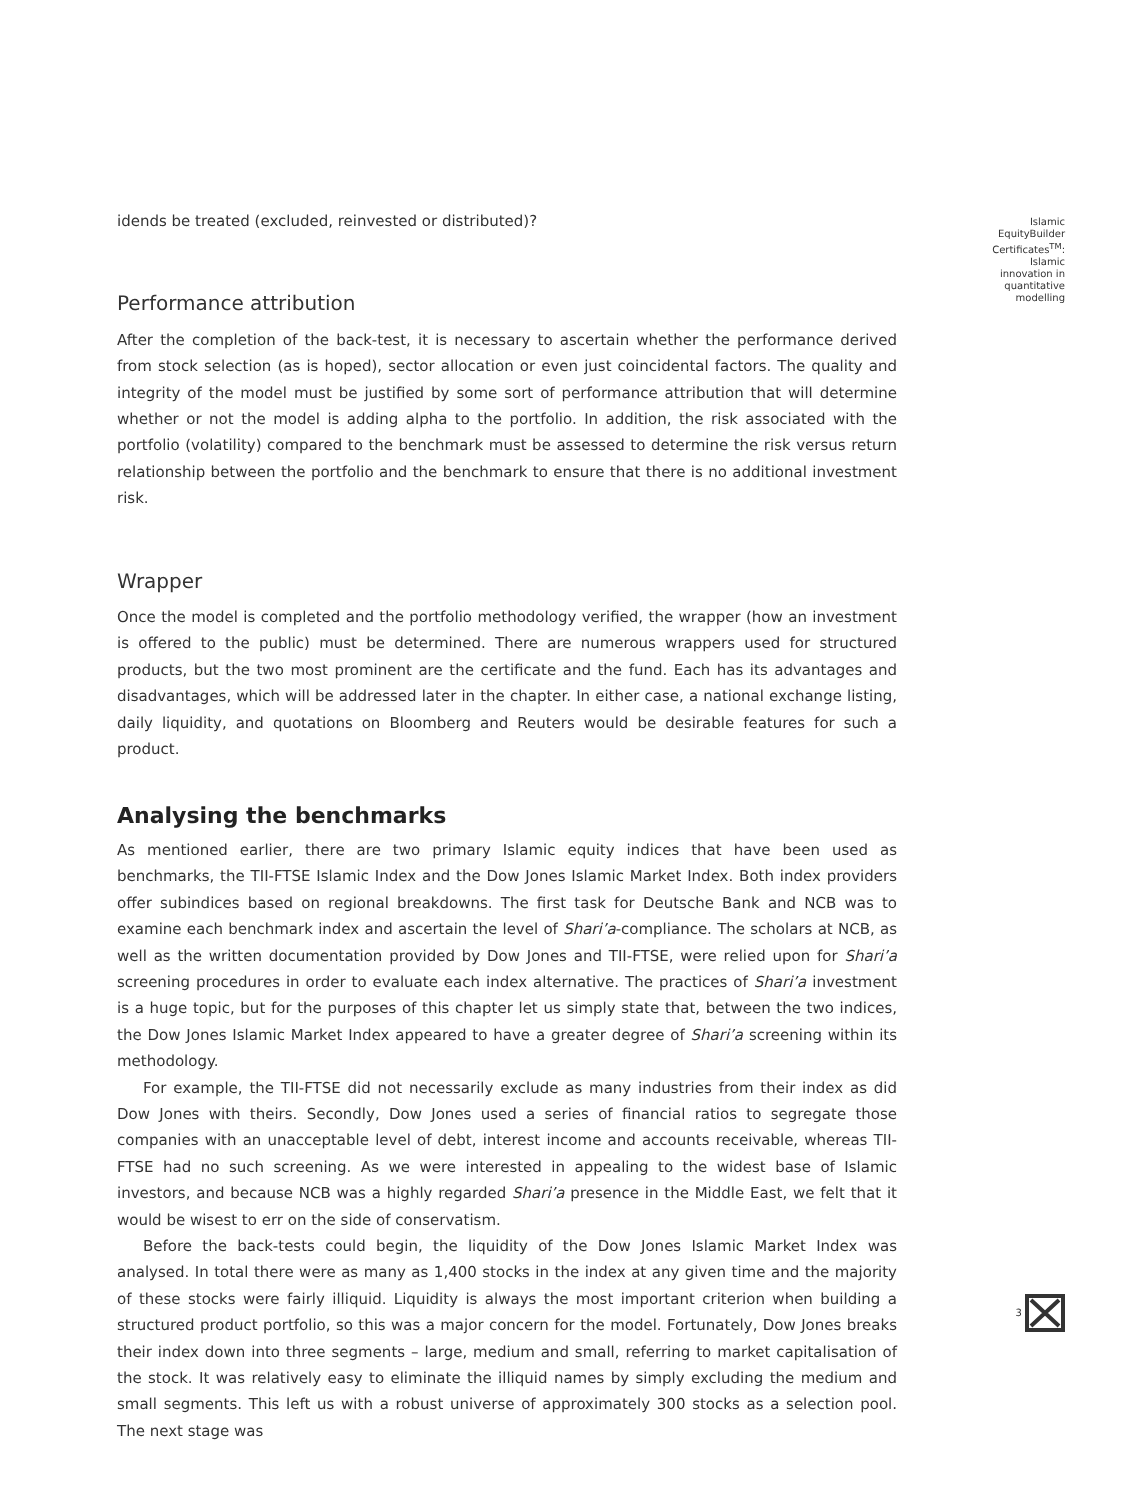idends be treated (excluded, reinvested or distributed)?
Performance attribution
After the completion of the back-test, it is necessary to ascertain whether the performance derived from stock selection (as is hoped), sector allocation or even just coincidental factors. The quality and integrity of the model must be justified by some sort of performance attribution that will determine whether or not the model is adding alpha to the portfolio. In addition, the risk associated with the portfolio (volatility) compared to the benchmark must be assessed to determine the risk versus return relationship between the portfolio and the benchmark to ensure that there is no additional investment risk.
Wrapper
Once the model is completed and the portfolio methodology verified, the wrapper (how an investment is offered to the public) must be determined. There are numerous wrappers used for structured products, but the two most prominent are the certificate and the fund. Each has its advantages and disadvantages, which will be addressed later in the chapter. In either case, a national exchange listing, daily liquidity, and quotations on Bloomberg and Reuters would be desirable features for such a product.
Analysing the benchmarks
As mentioned earlier, there are two primary Islamic equity indices that have been used as benchmarks, the TII-FTSE Islamic Index and the Dow Jones Islamic Market Index. Both index providers offer subindices based on regional breakdowns. The first task for Deutsche Bank and NCB was to examine each benchmark index and ascertain the level of Shari’a-compliance. The scholars at NCB, as well as the written documentation provided by Dow Jones and TII-FTSE, were relied upon for Shari’a screening procedures in order to evaluate each index alternative. The practices of Shari’a investment is a huge topic, but for the purposes of this chapter let us simply state that, between the two indices, the Dow Jones Islamic Market Index appeared to have a greater degree of Shari’a screening within its methodology.
For example, the TII-FTSE did not necessarily exclude as many industries from their index as did Dow Jones with theirs. Secondly, Dow Jones used a series of financial ratios to segregate those companies with an unacceptable level of debt, interest income and accounts receivable, whereas TII-FTSE had no such screening. As we were interested in appealing to the widest base of Islamic investors, and because NCB was a highly regarded Shari’a presence in the Middle East, we felt that it would be wisest to err on the side of conservatism.
Before the back-tests could begin, the liquidity of the Dow Jones Islamic Market Index was analysed. In total there were as many as 1,400 stocks in the index at any given time and the majority of these stocks were fairly illiquid. Liquidity is always the most important criterion when building a structured product portfolio, so this was a major concern for the model. Fortunately, Dow Jones breaks their index down into three segments – large, medium and small, referring to market capitalisation of the stock. It was relatively easy to eliminate the illiquid names by simply excluding the medium and small segments. This left us with a robust universe of approximately 300 stocks as a selection pool. The next stage was
Islamic
EquityBuilder
Certificates<sup>TM</sup>:
Islamic
innovation in
quantitative
modelling
3